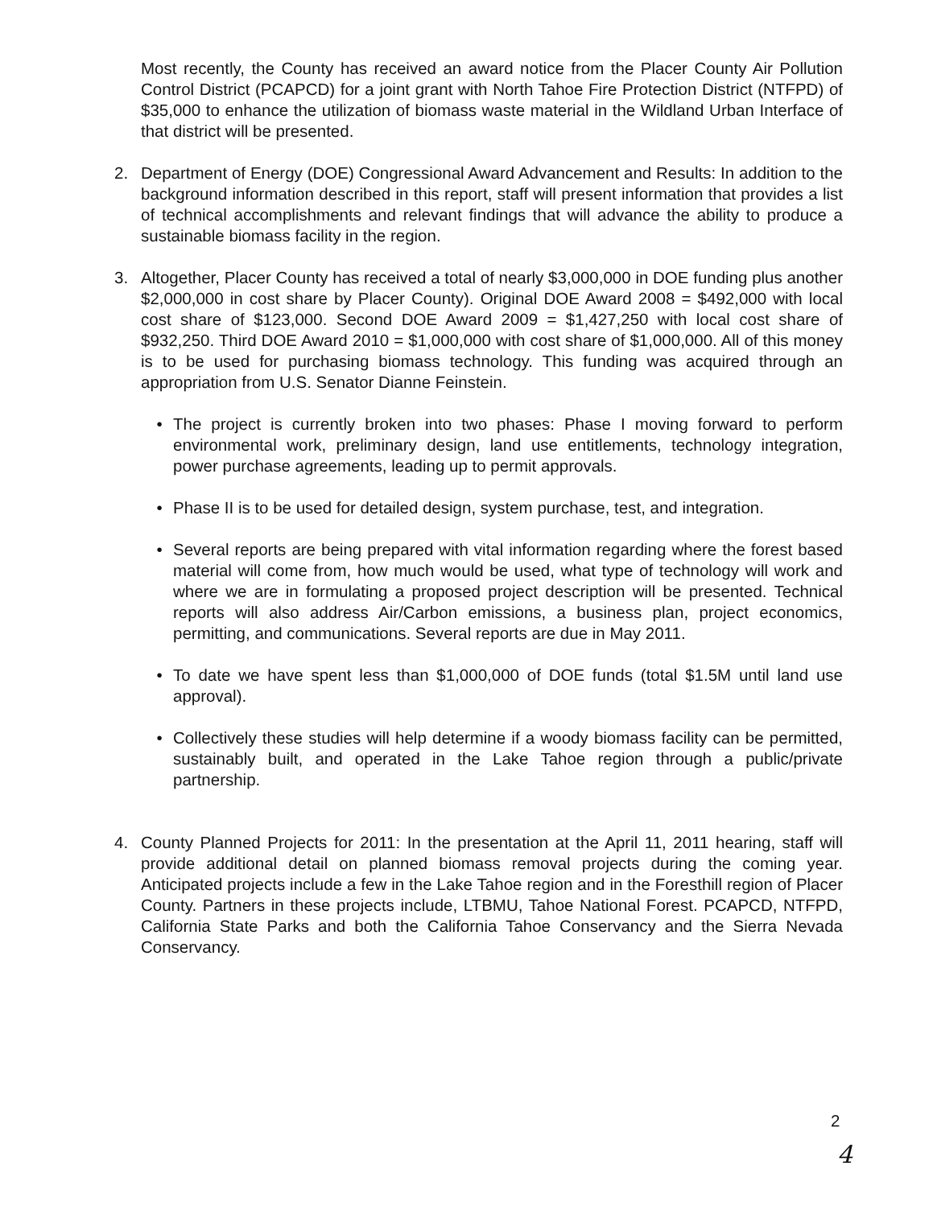Most recently, the County has received an award notice from the Placer County Air Pollution Control District (PCAPCD) for a joint grant with North Tahoe Fire Protection District (NTFPD) of $35,000 to enhance the utilization of biomass waste material in the Wildland Urban Interface of that district will be presented.
2. Department of Energy (DOE) Congressional Award Advancement and Results: In addition to the background information described in this report, staff will present information that provides a list of technical accomplishments and relevant findings that will advance the ability to produce a sustainable biomass facility in the region.
3. Altogether, Placer County has received a total of nearly $3,000,000 in DOE funding plus another $2,000,000 in cost share by Placer County). Original DOE Award 2008 = $492,000 with local cost share of $123,000. Second DOE Award 2009 = $1,427,250 with local cost share of $932,250. Third DOE Award 2010 = $1,000,000 with cost share of $1,000,000. All of this money is to be used for purchasing biomass technology. This funding was acquired through an appropriation from U.S. Senator Dianne Feinstein.
• The project is currently broken into two phases: Phase I moving forward to perform environmental work, preliminary design, land use entitlements, technology integration, power purchase agreements, leading up to permit approvals.
• Phase II is to be used for detailed design, system purchase, test, and integration.
• Several reports are being prepared with vital information regarding where the forest based material will come from, how much would be used, what type of technology will work and where we are in formulating a proposed project description will be presented. Technical reports will also address Air/Carbon emissions, a business plan, project economics, permitting, and communications. Several reports are due in May 2011.
• To date we have spent less than $1,000,000 of DOE funds (total $1.5M until land use approval).
• Collectively these studies will help determine if a woody biomass facility can be permitted, sustainably built, and operated in the Lake Tahoe region through a public/private partnership.
4. County Planned Projects for 2011: In the presentation at the April 11, 2011 hearing, staff will provide additional detail on planned biomass removal projects during the coming year. Anticipated projects include a few in the Lake Tahoe region and in the Foresthill region of Placer County. Partners in these projects include, LTBMU, Tahoe National Forest. PCAPCD, NTFPD, California State Parks and both the California Tahoe Conservancy and the Sierra Nevada Conservancy.
2
4